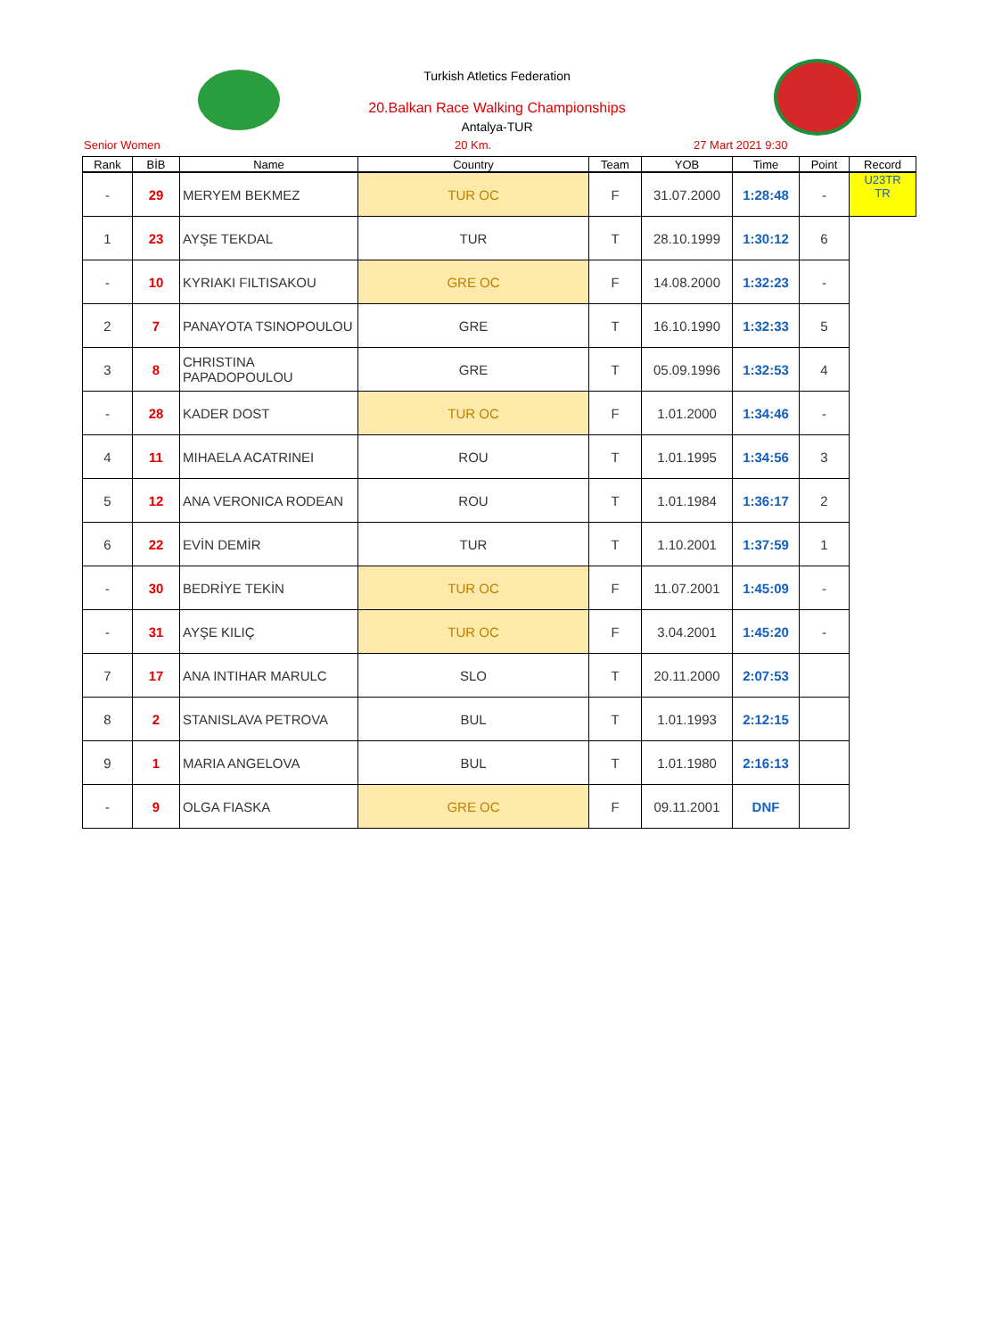Turkish Atletics Federation
20.Balkan Race Walking Championships
Antalya-TUR
Senior Women 20 Km. 27 Mart 2021 9:30
| Rank | BİB | Name | Country | Team | YOB | Time | Point | Record |
| --- | --- | --- | --- | --- | --- | --- | --- | --- |
| - | 29 | MERYEM BEKMEZ | TUR OC | F | 31.07.2000 | 1:28:48 | - | U23TR TR |
| 1 | 23 | AYŞE TEKDAL | TUR | T | 28.10.1999 | 1:30:12 | 6 | |
| - | 10 | KYRIAKI FILTISAKOU | GRE OC | F | 14.08.2000 | 1:32:23 | - | |
| 2 | 7 | PANAYOTA TSINOPOULOU | GRE | T | 16.10.1990 | 1:32:33 | 5 | |
| 3 | 8 | CHRISTINA PAPADOPOULOU | GRE | T | 05.09.1996 | 1:32:53 | 4 | |
| - | 28 | KADER DOST | TUR OC | F | 1.01.2000 | 1:34:46 | - | |
| 4 | 11 | MIHAELA ACATRINEI | ROU | T | 1.01.1995 | 1:34:56 | 3 | |
| 5 | 12 | ANA VERONICA RODEAN | ROU | T | 1.01.1984 | 1:36:17 | 2 | |
| 6 | 22 | EVİN DEMİR | TUR | T | 1.10.2001 | 1:37:59 | 1 | |
| - | 30 | BEDRİYE TEKİN | TUR OC | F | 11.07.2001 | 1:45:09 | - | |
| - | 31 | AYŞE KILIÇ | TUR OC | F | 3.04.2001 | 1:45:20 | - | |
| 7 | 17 | ANA INTIHAR MARULC | SLO | T | 20.11.2000 | 2:07:53 | | |
| 8 | 2 | STANISLAVA PETROVA | BUL | T | 1.01.1993 | 2:12:15 | | |
| 9 | 1 | MARIA ANGELOVA | BUL | T | 1.01.1980 | 2:16:13 | | |
| - | 9 | OLGA FIASKA | GRE OC | F | 09.11.2001 | DNF | | |